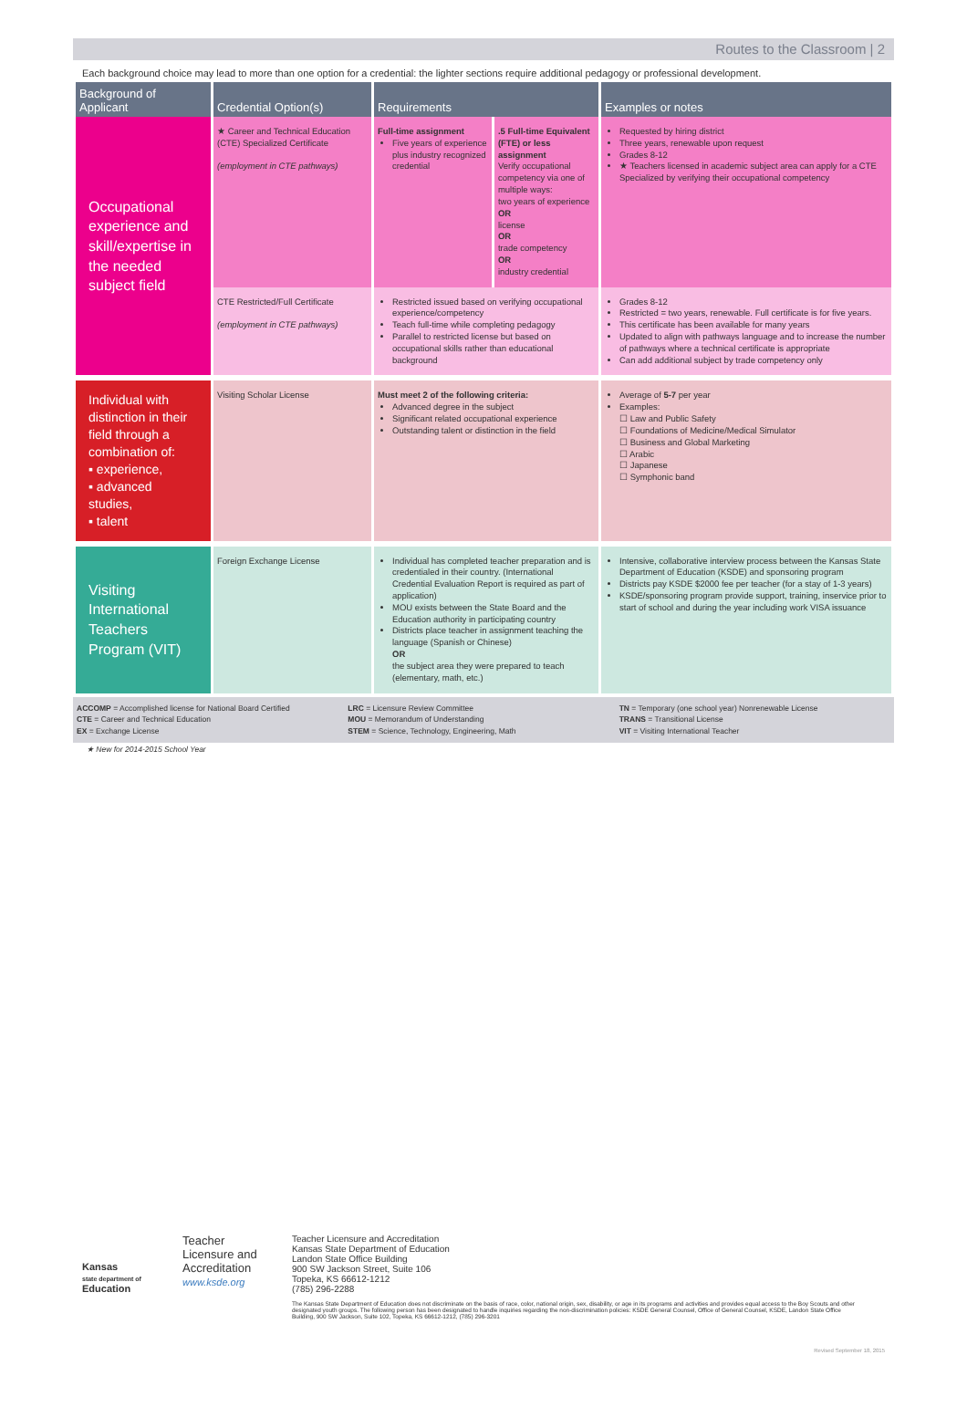Routes to the Classroom | 2
Each background choice may lead to more than one option for a credential: the lighter sections require additional pedagogy or professional development.
| Background of Applicant | Credential Option(s) | Requirements | | Examples or notes |
| --- | --- | --- | --- | --- |
| Occupational experience and skill/expertise in the needed subject field | ★ Career and Technical Education (CTE) Specialized Certificate (employment in CTE pathways) | Full-time assignment Five years of experience plus industry recognized credential | .5 Full-time Equivalent (FTE) or less assignment Verify occupational competency via one of multiple ways: two years of experience OR license OR trade competency OR industry credential | Requested by hiring district Three years, renewable upon request Grades 8-12 ★ Teachers licensed in academic subject area can apply for a CTE Specialized by verifying their occupational competency |
| | CTE Restricted/Full Certificate (employment in CTE pathways) | Restricted issued based on verifying occupational experience/competency Teach full-time while completing pedagogy Parallel to restricted license but based on occupational skills rather than educational background | | Grades 8-12 Restricted = two years, renewable. Full certificate is for five years. This certificate has been available for many years Updated to align with pathways language and to increase the number of pathways where a technical certificate is appropriate Can add additional subject by trade competency only |
| Individual with distinction in their field through a combination of: ▪ experience, ▪ advanced studies, ▪ talent | Visiting Scholar License | Must meet 2 of the following criteria: Advanced degree in the subject Significant related occupational experience Outstanding talent or distinction in the field | | Average of 5-7 per year Examples: ☐ Law and Public Safety ☐ Foundations of Medicine/Medical Simulator ☐ Business and Global Marketing ☐ Arabic ☐ Japanese ☐ Symphonic band |
| Visiting International Teachers Program (VIT) | Foreign Exchange License | Individual has completed teacher preparation and is credentialed in their country. (International Credential Evaluation Report is required as part of application) MOU exists between the State Board and the Education authority in participating country Districts place teacher in assignment teaching the language (Spanish or Chinese) OR the subject area they were prepared to teach (elementary, math, etc.) | | Intensive, collaborative interview process between the Kansas State Department of Education (KSDE) and sponsoring program Districts pay KSDE $2000 fee per teacher (for a stay of 1-3 years) KSDE/sponsoring program provide support, training, inservice prior to start of school and during the year including work VISA issuance |
ACCOMP = Accomplished license for National Board Certified
CTE = Career and Technical Education
EX = Exchange License
LRC = Licensure Review Committee
MOU = Memorandum of Understanding
STEM = Science, Technology, Engineering, Math
TN = Temporary (one school year) Nonrenewable License
TRANS = Transitional License
VIT = Visiting International Teacher
★ New for 2014-2015 School Year
Kansas
state department of
Education
Teacher
Licensure and
Accreditation
www.ksde.org
Teacher Licensure and Accreditation
Kansas State Department of Education
Landon State Office Building
900 SW Jackson Street, Suite 106
Topeka, KS 66612-1212
(785) 296-2288
The Kansas State Department of Education does not discriminate on the basis of race, color, national origin, sex, disability, or age in its programs and activities and provides equal access to the Boy Scouts and other designated youth groups. The following person has been designated to handle inquiries regarding the non-discrimination policies: KSDE General Counsel, Office of General Counsel, KSDE, Landon State Office Building, 900 SW Jackson, Suite 102, Topeka, KS 66612-1212, (785) 296-3201
Revised September 18, 2015